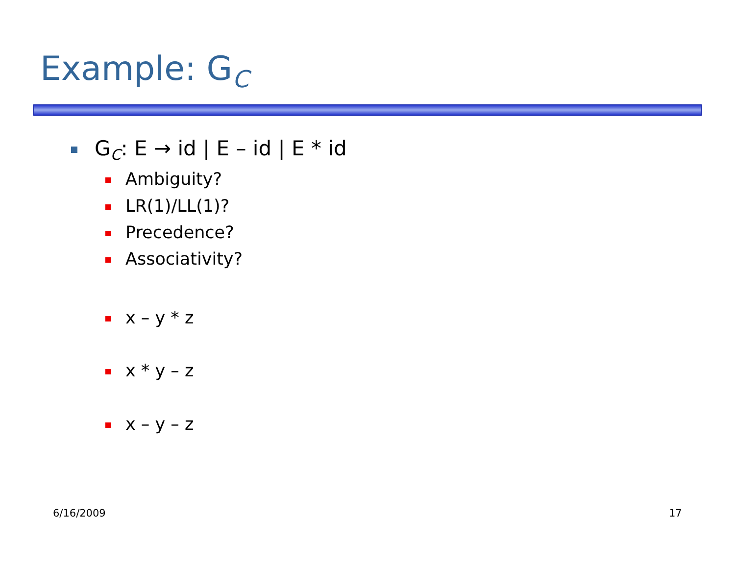Example: G<sub>C</sub>
G<sub>C</sub>: E → id | E – id | E * id
Ambiguity?
LR(1)/LL(1)?
Precedence?
Associativity?
x – y * z
x * y – z
x – y – z
6/16/2009 17